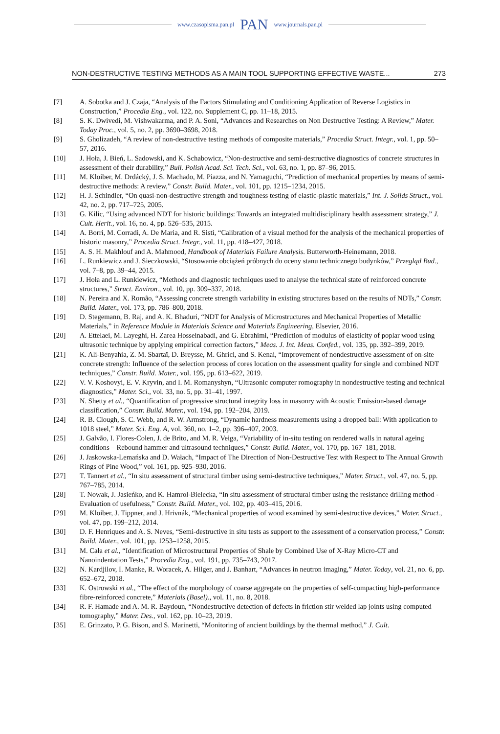www.czasopisma.pan.pl PAN www.journals.pan.pl
NON-DESTRUCTIVE TESTING METHODS AS A MAIN TOOL SUPPORTING EFFECTIVE WASTE... 273
[7] A. Sobotka and J. Czaja, “Analysis of the Factors Stimulating and Conditioning Application of Reverse Logistics in Construction,” Procedia Eng., vol. 122, no. Supplement C, pp. 11–18, 2015.
[8] S. K. Dwivedi, M. Vishwakarma, and P. A. Soni, “Advances and Researches on Non Destructive Testing: A Review,” Mater. Today Proc., vol. 5, no. 2, pp. 3690–3698, 2018.
[9] S. Gholizadeh, “A review of non-destructive testing methods of composite materials,” Procedia Struct. Integr., vol. 1, pp. 50–57, 2016.
[10] J. Hoła, J. Bień, L. Sadowski, and K. Schabowicz, “Non-destructive and semi-destructive diagnostics of concrete structures in assessment of their durability,” Bull. Polish Acad. Sci. Tech. Sci., vol. 63, no. 1, pp. 87–96, 2015.
[11] M. Kloiber, M. Drdácký, J. S. Machado, M. Piazza, and N. Yamaguchi, “Prediction of mechanical properties by means of semi-destructive methods: A review,” Constr. Build. Mater., vol. 101, pp. 1215–1234, 2015.
[12] H. J. Schindler, “On quasi-non-destructive strength and toughness testing of elastic-plastic materials,” Int. J. Solids Struct., vol. 42, no. 2, pp. 717–725, 2005.
[13] G. Kilic, “Using advanced NDT for historic buildings: Towards an integrated multidisciplinary health assessment strategy,” J. Cult. Herit., vol. 16, no. 4, pp. 526–535, 2015.
[14] A. Borri, M. Corradi, A. De Maria, and R. Sisti, “Calibration of a visual method for the analysis of the mechanical properties of historic masonry,” Procedia Struct. Integr., vol. 11, pp. 418–427, 2018.
[15] A. S. H. Makhlouf and A. Mahmood, Handbook of Materials Failure Analysis. Butterworth-Heinemann, 2018.
[16] L. Runkiewicz and J. Sieczkowski, “Stosowanie obciążeń próbnych do oceny stanu technicznego budynków,” Przegląd Bud., vol. 7–8, pp. 39–44, 2015.
[17] J. Hoła and L. Runkiewicz, “Methods and diagnostic techniques used to analyse the technical state of reinforced concrete structures,” Struct. Environ., vol. 10, pp. 309–337, 2018.
[18] N. Pereira and X. Romão, “Assessing concrete strength variability in existing structures based on the results of NDTs,” Constr. Build. Mater., vol. 173, pp. 786–800, 2018.
[19] D. Stegemann, B. Raj, and A. K. Bhaduri, “NDT for Analysis of Microstructures and Mechanical Properties of Metallic Materials,” in Reference Module in Materials Science and Materials Engineering, Elsevier, 2016.
[20] A. Ettelaei, M. Layeghi, H. Zarea Hosseinabadi, and G. Ebrahimi, “Prediction of modulus of elasticity of poplar wood using ultrasonic technique by applying empirical correction factors,” Meas. J. Int. Meas. Confed., vol. 135, pp. 392–399, 2019.
[21] K. Ali-Benyahia, Z. M. Sbartaï, D. Breysse, M. Ghrici, and S. Kenai, “Improvement of nondestructive assessment of on-site concrete strength: Influence of the selection process of cores location on the assessment quality for single and combined NDT techniques,” Constr. Build. Mater., vol. 195, pp. 613–622, 2019.
[22] V. V. Koshovyi, E. V. Kryvin, and I. M. Romanyshyn, “Ultrasonic computer romography in nondestructive testing and technical diagnostics,” Mater. Sci., vol. 33, no. 5, pp. 31–41, 1997.
[23] N. Shetty et al., “Quantification of progressive structural integrity loss in masonry with Acoustic Emission-based damage classification,” Constr. Build. Mater., vol. 194, pp. 192–204, 2019.
[24] R. B. Clough, S. C. Webb, and R. W. Armstrong, “Dynamic hardness measurements using a dropped ball: With application to 1018 steel,” Mater. Sci. Eng. A, vol. 360, no. 1–2, pp. 396–407, 2003.
[25] J. Galvão, I. Flores-Colen, J. de Brito, and M. R. Veiga, “Variability of in-situ testing on rendered walls in natural ageing conditions – Rebound hammer and ultrasound techniques,” Constr. Build. Mater., vol. 170, pp. 167–181, 2018.
[26] J. Jaskowska-Lemańska and D. Wałach, “Impact of The Direction of Non-Destructive Test with Respect to The Annual Growth Rings of Pine Wood,” vol. 161, pp. 925–930, 2016.
[27] T. Tannert et al., “In situ assessment of structural timber using semi-destructive techniques,” Mater. Struct., vol. 47, no. 5, pp. 767–785, 2014.
[28] T. Nowak, J. Jasieńko, and K. Hamrol-Bielecka, “In situ assessment of structural timber using the resistance drilling method - Evaluation of usefulness,” Constr. Build. Mater., vol. 102, pp. 403–415, 2016.
[29] M. Kloiber, J. Tippner, and J. Hrivnák, “Mechanical properties of wood examined by semi-destructive devices,” Mater. Struct., vol. 47, pp. 199–212, 2014.
[30] D. F. Henriques and A. S. Neves, “Semi-destructive in situ tests as support to the assessment of a conservation process,” Constr. Build. Mater., vol. 101, pp. 1253–1258, 2015.
[31] M. Cała et al., “Identification of Microstructural Properties of Shale by Combined Use of X-Ray Micro-CT and Nanoindentation Tests,” Procedia Eng., vol. 191, pp. 735–743, 2017.
[32] N. Kardjilov, I. Manke, R. Woracek, A. Hilger, and J. Banhart, “Advances in neutron imaging,” Mater. Today, vol. 21, no. 6, pp. 652–672, 2018.
[33] K. Ostrowski et al., “The effect of the morphology of coarse aggregate on the properties of self-compacting high-performance fibre-reinforced concrete,” Materials (Basel)., vol. 11, no. 8, 2018.
[34] R. F. Hamade and A. M. R. Baydoun, “Nondestructive detection of defects in friction stir welded lap joints using computed tomography,” Mater. Des., vol. 162, pp. 10–23, 2019.
[35] E. Grinzato, P. G. Bison, and S. Marinetti, “Monitoring of ancient buildings by the thermal method,” J. Cult.